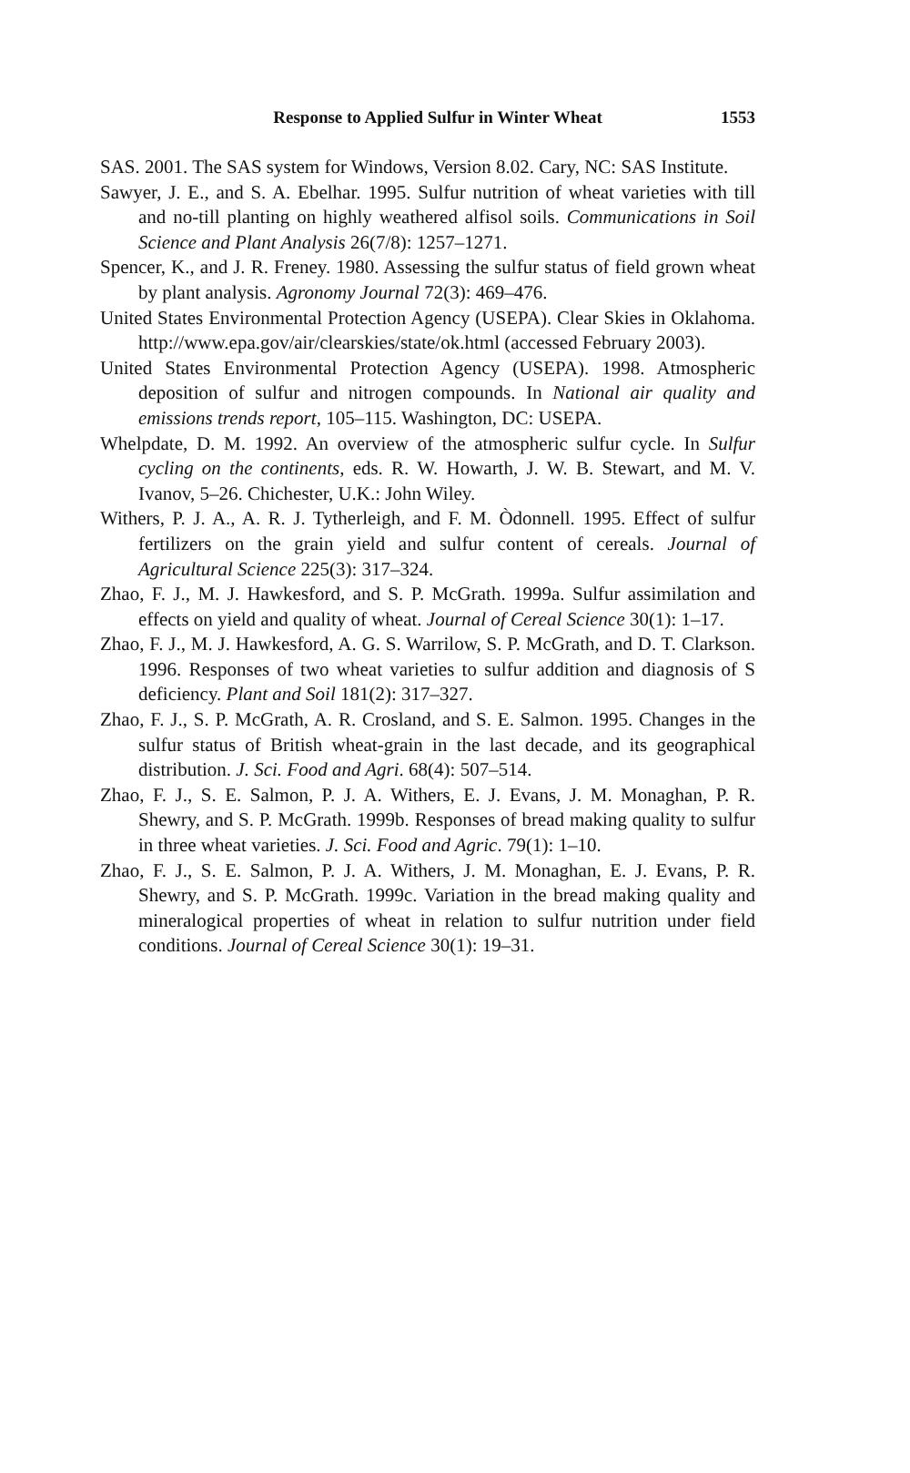Response to Applied Sulfur in Winter Wheat 1553
SAS. 2001. The SAS system for Windows, Version 8.02. Cary, NC: SAS Institute.
Sawyer, J. E., and S. A. Ebelhar. 1995. Sulfur nutrition of wheat varieties with till and no-till planting on highly weathered alfisol soils. Communications in Soil Science and Plant Analysis 26(7/8): 1257–1271.
Spencer, K., and J. R. Freney. 1980. Assessing the sulfur status of field grown wheat by plant analysis. Agronomy Journal 72(3): 469–476.
United States Environmental Protection Agency (USEPA). Clear Skies in Oklahoma. http://www.epa.gov/air/clearskies/state/ok.html (accessed February 2003).
United States Environmental Protection Agency (USEPA). 1998. Atmospheric deposition of sulfur and nitrogen compounds. In National air quality and emissions trends report, 105–115. Washington, DC: USEPA.
Whelpdate, D. M. 1992. An overview of the atmospheric sulfur cycle. In Sulfur cycling on the continents, eds. R. W. Howarth, J. W. B. Stewart, and M. V. Ivanov, 5–26. Chichester, U.K.: John Wiley.
Withers, P. J. A., A. R. J. Tytherleigh, and F. M. Òdonnell. 1995. Effect of sulfur fertilizers on the grain yield and sulfur content of cereals. Journal of Agricultural Science 225(3): 317–324.
Zhao, F. J., M. J. Hawkesford, and S. P. McGrath. 1999a. Sulfur assimilation and effects on yield and quality of wheat. Journal of Cereal Science 30(1): 1–17.
Zhao, F. J., M. J. Hawkesford, A. G. S. Warrilow, S. P. McGrath, and D. T. Clarkson. 1996. Responses of two wheat varieties to sulfur addition and diagnosis of S deficiency. Plant and Soil 181(2): 317–327.
Zhao, F. J., S. P. McGrath, A. R. Crosland, and S. E. Salmon. 1995. Changes in the sulfur status of British wheat-grain in the last decade, and its geographical distribution. J. Sci. Food and Agri. 68(4): 507–514.
Zhao, F. J., S. E. Salmon, P. J. A. Withers, E. J. Evans, J. M. Monaghan, P. R. Shewry, and S. P. McGrath. 1999b. Responses of bread making quality to sulfur in three wheat varieties. J. Sci. Food and Agric. 79(1): 1–10.
Zhao, F. J., S. E. Salmon, P. J. A. Withers, J. M. Monaghan, E. J. Evans, P. R. Shewry, and S. P. McGrath. 1999c. Variation in the bread making quality and mineralogical properties of wheat in relation to sulfur nutrition under field conditions. Journal of Cereal Science 30(1): 19–31.